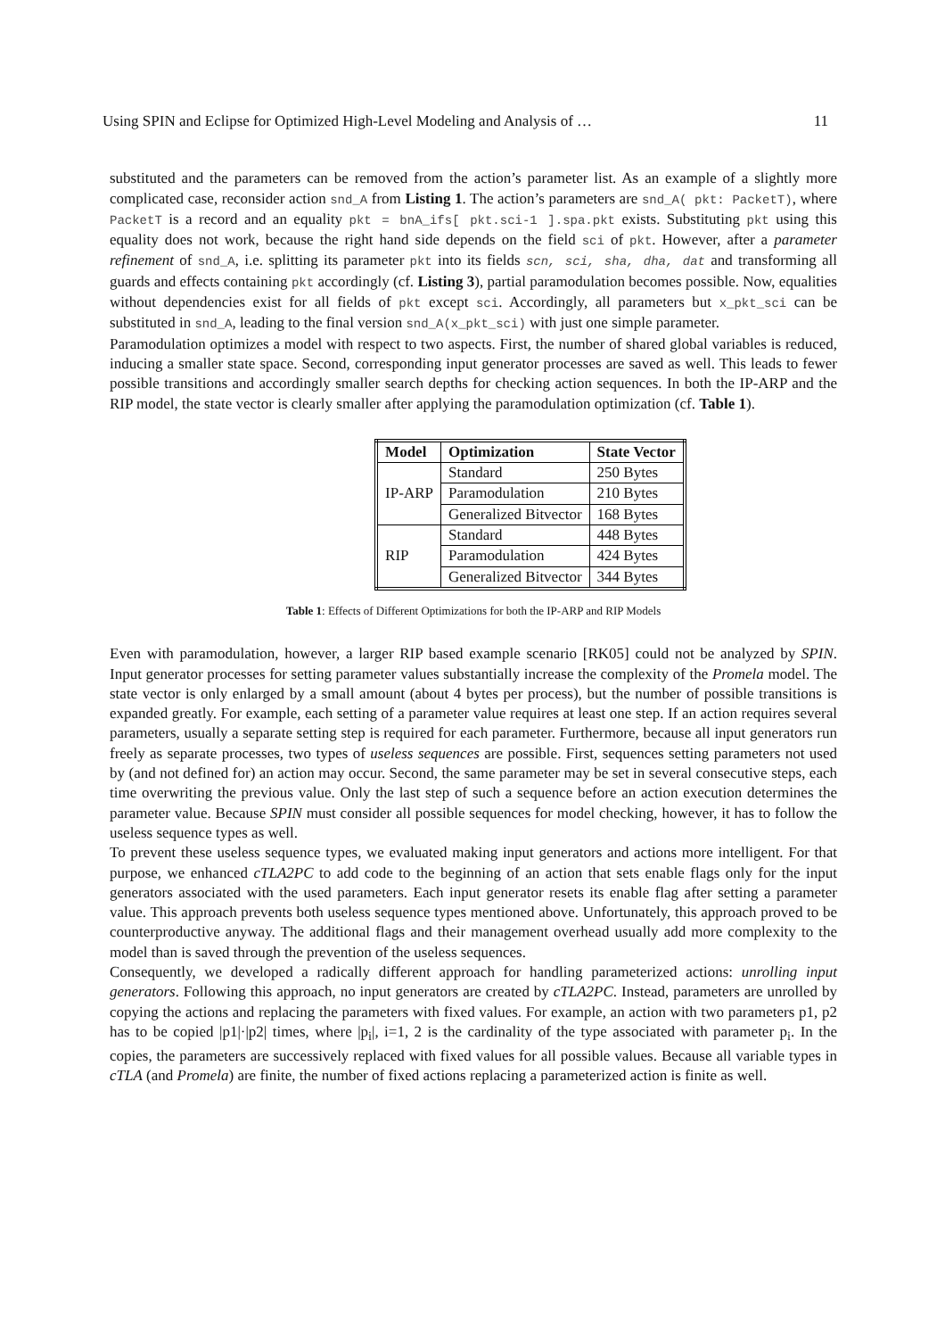Using SPIN and Eclipse for Optimized High-Level Modeling and Analysis of … 11
substituted and the parameters can be removed from the action’s parameter list. As an example of a slightly more complicated case, reconsider action snd_A from Listing 1. The action’s parameters are snd_A( pkt: PacketT), where PacketT is a record and an equality pkt = bnA_ifs[ pkt.sci-1 ].spa.pkt exists. Substituting pkt using this equality does not work, because the right hand side depends on the field sci of pkt. However, after a parameter refinement of snd_A, i.e. splitting its parameter pkt into its fields scn, sci, sha, dha, dat and transforming all guards and effects containing pkt accordingly (cf. Listing 3), partial paramodulation becomes possible. Now, equalities without dependencies exist for all fields of pkt except sci. Accordingly, all parameters but x_pkt_sci can be substituted in snd_A, leading to the final version snd_A(x_pkt_sci) with just one simple parameter.
Paramodulation optimizes a model with respect to two aspects. First, the number of shared global variables is reduced, inducing a smaller state space. Second, corresponding input generator processes are saved as well. This leads to fewer possible transitions and accordingly smaller search depths for checking action sequences. In both the IP-ARP and the RIP model, the state vector is clearly smaller after applying the paramodulation optimization (cf. Table 1).
| Model | Optimization | State Vector |
| --- | --- | --- |
| IP-ARP | Standard | 250 Bytes |
| | Paramodulation | 210 Bytes |
| | Generalized Bitvector | 168 Bytes |
| RIP | Standard | 448 Bytes |
| | Paramodulation | 424 Bytes |
| | Generalized Bitvector | 344 Bytes |
Table 1: Effects of Different Optimizations for both the IP-ARP and RIP Models
Even with paramodulation, however, a larger RIP based example scenario [RK05] could not be analyzed by SPIN. Input generator processes for setting parameter values substantially increase the complexity of the Promela model. The state vector is only enlarged by a small amount (about 4 bytes per process), but the number of possible transitions is expanded greatly. For example, each setting of a parameter value requires at least one step. If an action requires several parameters, usually a separate setting step is required for each parameter. Furthermore, because all input generators run freely as separate processes, two types of useless sequences are possible. First, sequences setting parameters not used by (and not defined for) an action may occur. Second, the same parameter may be set in several consecutive steps, each time overwriting the previous value. Only the last step of such a sequence before an action execution determines the parameter value. Because SPIN must consider all possible sequences for model checking, however, it has to follow the useless sequence types as well.
To prevent these useless sequence types, we evaluated making input generators and actions more intelligent. For that purpose, we enhanced cTLA2PC to add code to the beginning of an action that sets enable flags only for the input generators associated with the used parameters. Each input generator resets its enable flag after setting a parameter value. This approach prevents both useless sequence types mentioned above. Unfortunately, this approach proved to be counterproductive anyway. The additional flags and their management overhead usually add more complexity to the model than is saved through the prevention of the useless sequences.
Consequently, we developed a radically different approach for handling parameterized actions: unrolling input generators. Following this approach, no input generators are created by cTLA2PC. Instead, parameters are unrolled by copying the actions and replacing the parameters with fixed values. For example, an action with two parameters p1, p2 has to be copied |p1|·|p2| times, where |p<sub>i</sub>|, i=1, 2 is the cardinality of the type associated with parameter p<sub>i</sub>. In the copies, the parameters are successively replaced with fixed values for all possible values. Because all variable types in cTLA (and Promela) are finite, the number of fixed actions replacing a parameterized action is finite as well.